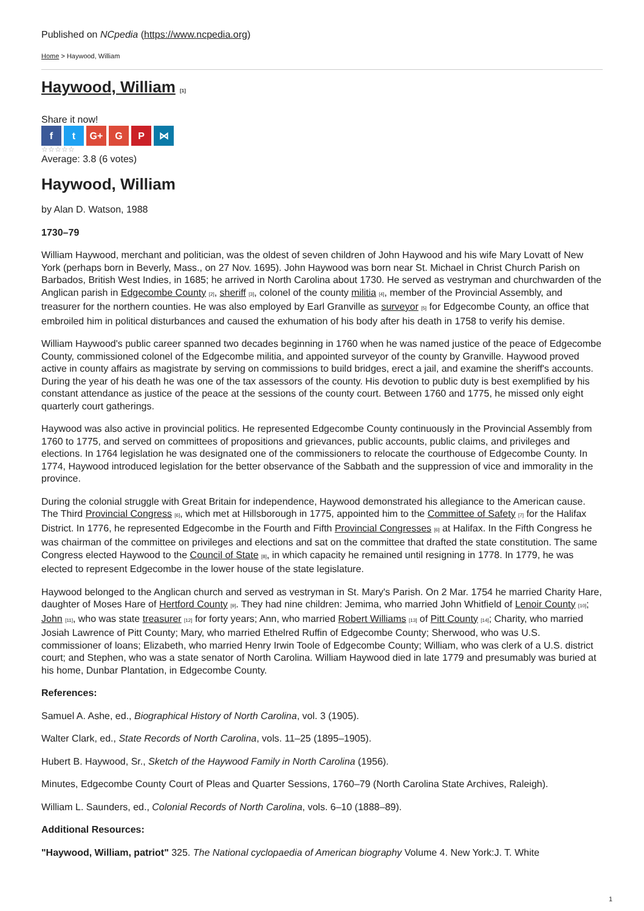Published on NCpedia (https://www.ncpedia.org)
Home > Haywood, William
Haywood, William [1]
Share it now!
f t G+ G P ⋈
☆☆☆☆☆
Average: 3.8 (6 votes)
Haywood, William
by Alan D. Watson, 1988
1730–79
William Haywood, merchant and politician, was the oldest of seven children of John Haywood and his wife Mary Lovatt of New York (perhaps born in Beverly, Mass., on 27 Nov. 1695). John Haywood was born near St. Michael in Christ Church Parish on Barbados, British West Indies, in 1685; he arrived in North Carolina about 1730. He served as vestryman and churchwarden of the Anglican parish in Edgecombe County [2], sheriff [3], colonel of the county militia [4], member of the Provincial Assembly, and treasurer for the northern counties. He was also employed by Earl Granville as surveyor [5] for Edgecombe County, an office that embroiled him in political disturbances and caused the exhumation of his body after his death in 1758 to verify his demise.
William Haywood's public career spanned two decades beginning in 1760 when he was named justice of the peace of Edgecombe County, commissioned colonel of the Edgecombe militia, and appointed surveyor of the county by Granville. Haywood proved active in county affairs as magistrate by serving on commissions to build bridges, erect a jail, and examine the sheriff's accounts. During the year of his death he was one of the tax assessors of the county. His devotion to public duty is best exemplified by his constant attendance as justice of the peace at the sessions of the county court. Between 1760 and 1775, he missed only eight quarterly court gatherings.
Haywood was also active in provincial politics. He represented Edgecombe County continuously in the Provincial Assembly from 1760 to 1775, and served on committees of propositions and grievances, public accounts, public claims, and privileges and elections. In 1764 legislation he was designated one of the commissioners to relocate the courthouse of Edgecombe County. In 1774, Haywood introduced legislation for the better observance of the Sabbath and the suppression of vice and immorality in the province.
During the colonial struggle with Great Britain for independence, Haywood demonstrated his allegiance to the American cause. The Third Provincial Congress [6], which met at Hillsborough in 1775, appointed him to the Committee of Safety [7] for the Halifax District. In 1776, he represented Edgecombe in the Fourth and Fifth Provincial Congresses [6] at Halifax. In the Fifth Congress he was chairman of the committee on privileges and elections and sat on the committee that drafted the state constitution. The same Congress elected Haywood to the Council of State [8], in which capacity he remained until resigning in 1778. In 1779, he was elected to represent Edgecombe in the lower house of the state legislature.
Haywood belonged to the Anglican church and served as vestryman in St. Mary's Parish. On 2 Mar. 1754 he married Charity Hare, daughter of Moses Hare of Hertford County [9]. They had nine children: Jemima, who married John Whitfield of Lenoir County [10]; John [11], who was state treasurer [12] for forty years; Ann, who married Robert Williams [13] of Pitt County [14]; Charity, who married Josiah Lawrence of Pitt County; Mary, who married Ethelred Ruffin of Edgecombe County; Sherwood, who was U.S. commissioner of loans; Elizabeth, who married Henry Irwin Toole of Edgecombe County; William, who was clerk of a U.S. district court; and Stephen, who was a state senator of North Carolina. William Haywood died in late 1779 and presumably was buried at his home, Dunbar Plantation, in Edgecombe County.
References:
Samuel A. Ashe, ed., Biographical History of North Carolina, vol. 3 (1905).
Walter Clark, ed., State Records of North Carolina, vols. 11–25 (1895–1905).
Hubert B. Haywood, Sr., Sketch of the Haywood Family in North Carolina (1956).
Minutes, Edgecombe County Court of Pleas and Quarter Sessions, 1760–79 (North Carolina State Archives, Raleigh).
William L. Saunders, ed., Colonial Records of North Carolina, vols. 6–10 (1888–89).
Additional Resources:
"Haywood, William, patriot" 325. The National cyclopaedia of American biography Volume 4. New York:J. T. White
1